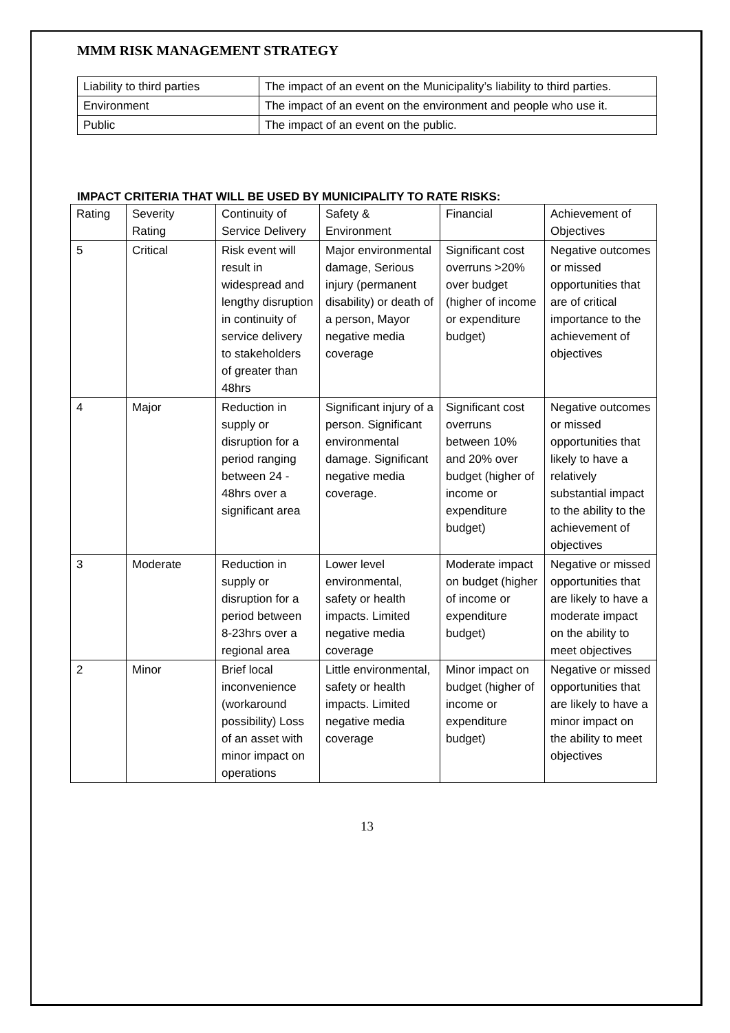MMM RISK MANAGEMENT STRATEGY
| Liability to third parties | The impact of an event on the Municipality’s liability to third parties. |
| Environment | The impact of an event on the environment and people who use it. |
| Public | The impact of an event on the public. |
IMPACT CRITERIA THAT WILL BE USED BY MUNICIPALITY TO RATE RISKS:
| Rating | Severity Rating | Continuity of Service Delivery | Safety & Environment | Financial | Achievement of Objectives |
| --- | --- | --- | --- | --- | --- |
| 5 | Critical | Risk event will result in widespread and lengthy disruption in continuity of service delivery to stakeholders of greater than 48hrs | Major environmental damage, Serious injury (permanent disability) or death of a person, Mayor negative media coverage | Significant cost overruns >20% over budget (higher of income or expenditure budget) | Negative outcomes or missed opportunities that are of critical importance to the achievement of objectives |
| 4 | Major | Reduction in supply or disruption for a period ranging between 24 - 48hrs over a significant area | Significant injury of a person. Significant environmental damage. Significant negative media coverage. | Significant cost overruns between 10% and 20% over budget (higher of income or expenditure budget) | Negative outcomes or missed opportunities that likely to have a relatively substantial impact to the ability to the achievement of objectives |
| 3 | Moderate | Reduction in supply or disruption for a period between 8-23hrs over a regional area | Lower level environmental, safety or health impacts. Limited negative media coverage | Moderate impact on budget (higher of income or expenditure budget) | Negative or missed opportunities that are likely to have a moderate impact on the ability to meet objectives |
| 2 | Minor | Brief local inconvenience (workaround possibility) Loss of an asset with minor impact on operations | Little environmental, safety or health impacts. Limited negative media coverage | Minor impact on budget (higher of income or expenditure budget) | Negative or missed opportunities that are likely to have a minor impact on the ability to meet objectives |
13